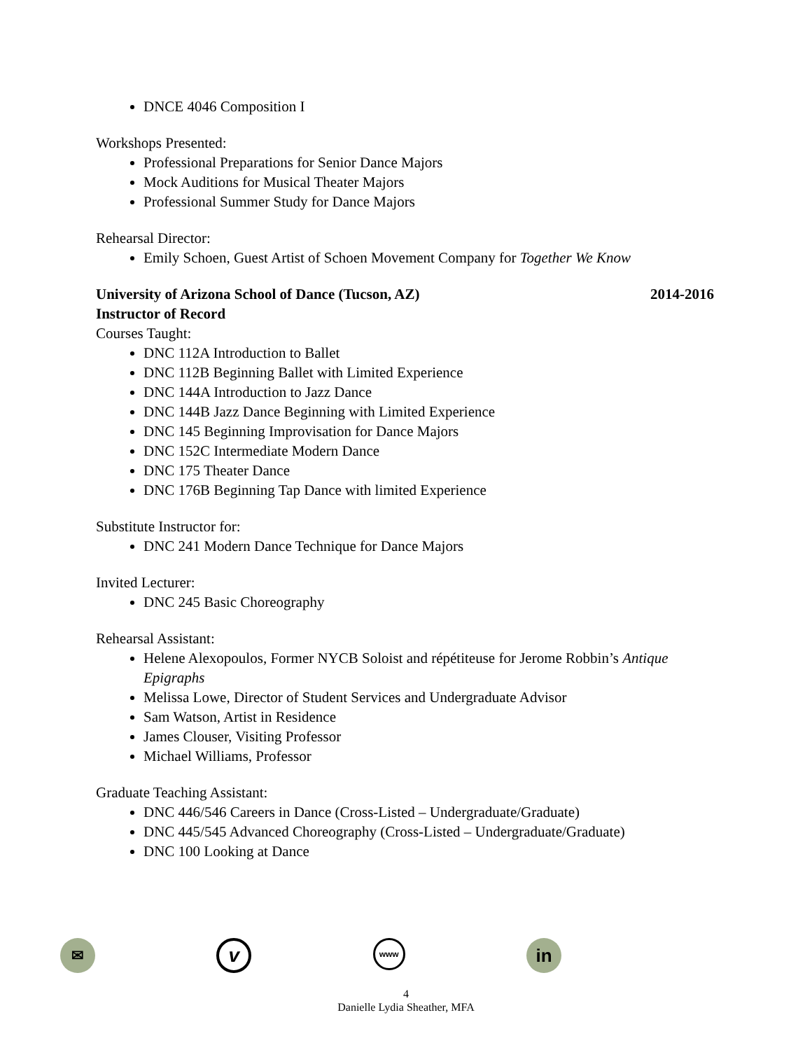DNCE 4046 Composition I
Workshops Presented:
Professional Preparations for Senior Dance Majors
Mock Auditions for Musical Theater Majors
Professional Summer Study for Dance Majors
Rehearsal Director:
Emily Schoen, Guest Artist of Schoen Movement Company for Together We Know
University of Arizona School of Dance (Tucson, AZ) 2014-2016
Instructor of Record
Courses Taught:
DNC 112A Introduction to Ballet
DNC 112B Beginning Ballet with Limited Experience
DNC 144A Introduction to Jazz Dance
DNC 144B Jazz Dance Beginning with Limited Experience
DNC 145 Beginning Improvisation for Dance Majors
DNC 152C Intermediate Modern Dance
DNC 175 Theater Dance
DNC 176B Beginning Tap Dance with limited Experience
Substitute Instructor for:
DNC 241 Modern Dance Technique for Dance Majors
Invited Lecturer:
DNC 245 Basic Choreography
Rehearsal Assistant:
Helene Alexopoulos, Former NYCB Soloist and répétiteuse for Jerome Robbin’s Antique Epigraphs
Melissa Lowe, Director of Student Services and Undergraduate Advisor
Sam Watson, Artist in Residence
James Clouser, Visiting Professor
Michael Williams, Professor
Graduate Teaching Assistant:
DNC 446/546 Careers in Dance (Cross-Listed – Undergraduate/Graduate)
DNC 445/545 Advanced Choreography (Cross-Listed – Undergraduate/Graduate)
DNC 100 Looking at Dance
✉
v
www
in
4
Danielle Lydia Sheather, MFA